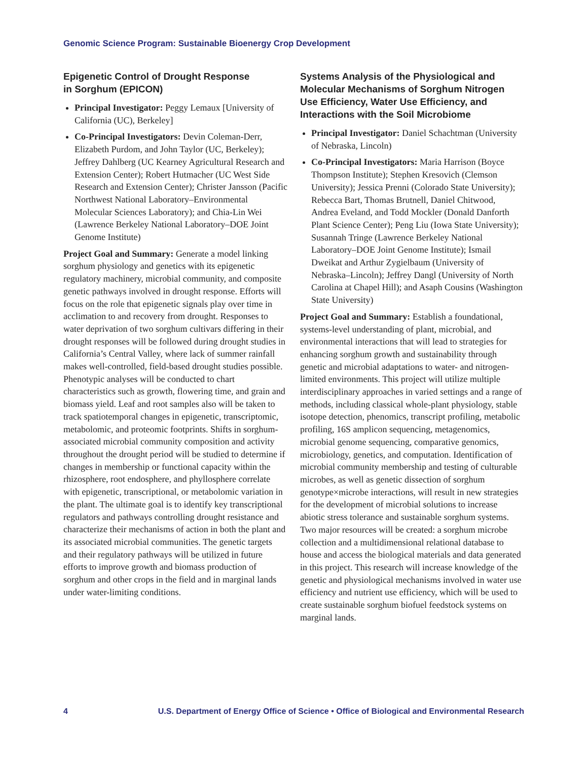Genomic Science Program: Sustainable Bioenergy Crop Development
Epigenetic Control of Drought Response
in Sorghum (EPICON)
Principal Investigator: Peggy Lemaux [University of California (UC), Berkeley]
Co-Principal Investigators: Devin Coleman-Derr, Elizabeth Purdom, and John Taylor (UC, Berkeley); Jeffrey Dahlberg (UC Kearney Agricultural Research and Extension Center); Robert Hutmacher (UC West Side Research and Extension Center); Christer Jansson (Pacific Northwest National Laboratory–Environmental Molecular Sciences Laboratory); and Chia-Lin Wei (Lawrence Berkeley National Laboratory–DOE Joint Genome Institute)
Project Goal and Summary: Generate a model linking sorghum physiology and genetics with its epigenetic regulatory machinery, microbial community, and composite genetic pathways involved in drought response. Efforts will focus on the role that epigenetic signals play over time in acclimation to and recovery from drought. Responses to water deprivation of two sorghum cultivars differing in their drought responses will be followed during drought studies in California’s Central Valley, where lack of summer rainfall makes well-controlled, field-based drought studies possible. Phenotypic analyses will be conducted to chart characteristics such as growth, flowering time, and grain and biomass yield. Leaf and root samples also will be taken to track spatiotemporal changes in epigenetic, transcriptomic, metabolomic, and proteomic footprints. Shifts in sorghum-associated microbial community composition and activity throughout the drought period will be studied to determine if changes in membership or functional capacity within the rhizosphere, root endosphere, and phyllosphere correlate with epigenetic, transcriptional, or metabolomic variation in the plant. The ultimate goal is to identify key transcriptional regulators and pathways controlling drought resistance and characterize their mechanisms of action in both the plant and its associated microbial communities. The genetic targets and their regulatory pathways will be utilized in future efforts to improve growth and biomass production of sorghum and other crops in the field and in marginal lands under water-limiting conditions.
Systems Analysis of the Physiological and Molecular Mechanisms of Sorghum Nitrogen Use Efficiency, Water Use Efficiency, and Interactions with the Soil Microbiome
Principal Investigator: Daniel Schachtman (University of Nebraska, Lincoln)
Co-Principal Investigators: Maria Harrison (Boyce Thompson Institute); Stephen Kresovich (Clemson University); Jessica Prenni (Colorado State University); Rebecca Bart, Thomas Brutnell, Daniel Chitwood, Andrea Eveland, and Todd Mockler (Donald Danforth Plant Science Center); Peng Liu (Iowa State University); Susannah Tringe (Lawrence Berkeley National Laboratory–DOE Joint Genome Institute); Ismail Dweikat and Arthur Zygielbaum (University of Nebraska–Lincoln); Jeffrey Dangl (University of North Carolina at Chapel Hill); and Asaph Cousins (Washington State University)
Project Goal and Summary: Establish a foundational, systems-level understanding of plant, microbial, and environmental interactions that will lead to strategies for enhancing sorghum growth and sustainability through genetic and microbial adaptations to water- and nitrogen-limited environments. This project will utilize multiple interdisciplinary approaches in varied settings and a range of methods, including classical whole-plant physiology, stable isotope detection, phenomics, transcript profiling, metabolic profiling, 16S amplicon sequencing, metagenomics, microbial genome sequencing, comparative genomics, microbiology, genetics, and computation. Identification of microbial community membership and testing of culturable microbes, as well as genetic dissection of sorghum genotype×microbe interactions, will result in new strategies for the development of microbial solutions to increase abiotic stress tolerance and sustainable sorghum systems. Two major resources will be created: a sorghum microbe collection and a multidimensional relational database to house and access the biological materials and data generated in this project. This research will increase knowledge of the genetic and physiological mechanisms involved in water use efficiency and nutrient use efficiency, which will be used to create sustainable sorghum biofuel feedstock systems on marginal lands.
4 U.S. Department of Energy Office of Science • Office of Biological and Environmental Research